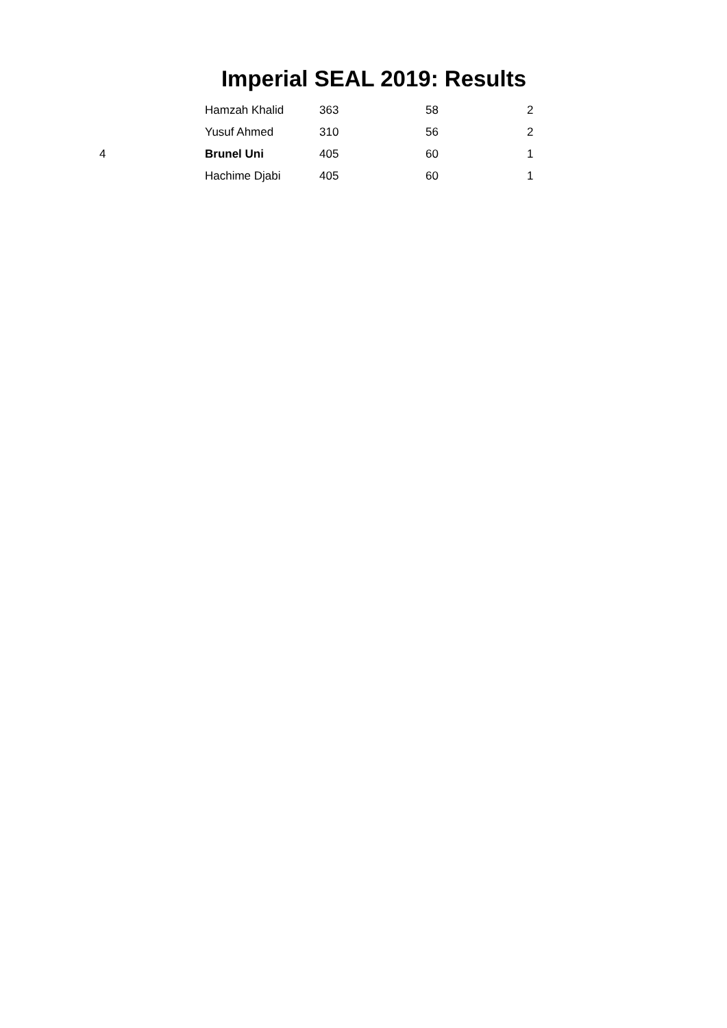Imperial SEAL 2019: Results
| | Hamzah Khalid | 363 | 58 | 2 |
| | Yusuf Ahmed | 310 | 56 | 2 |
| 4 | Brunel Uni | 405 | 60 | 1 |
| | Hachime Djabi | 405 | 60 | 1 |